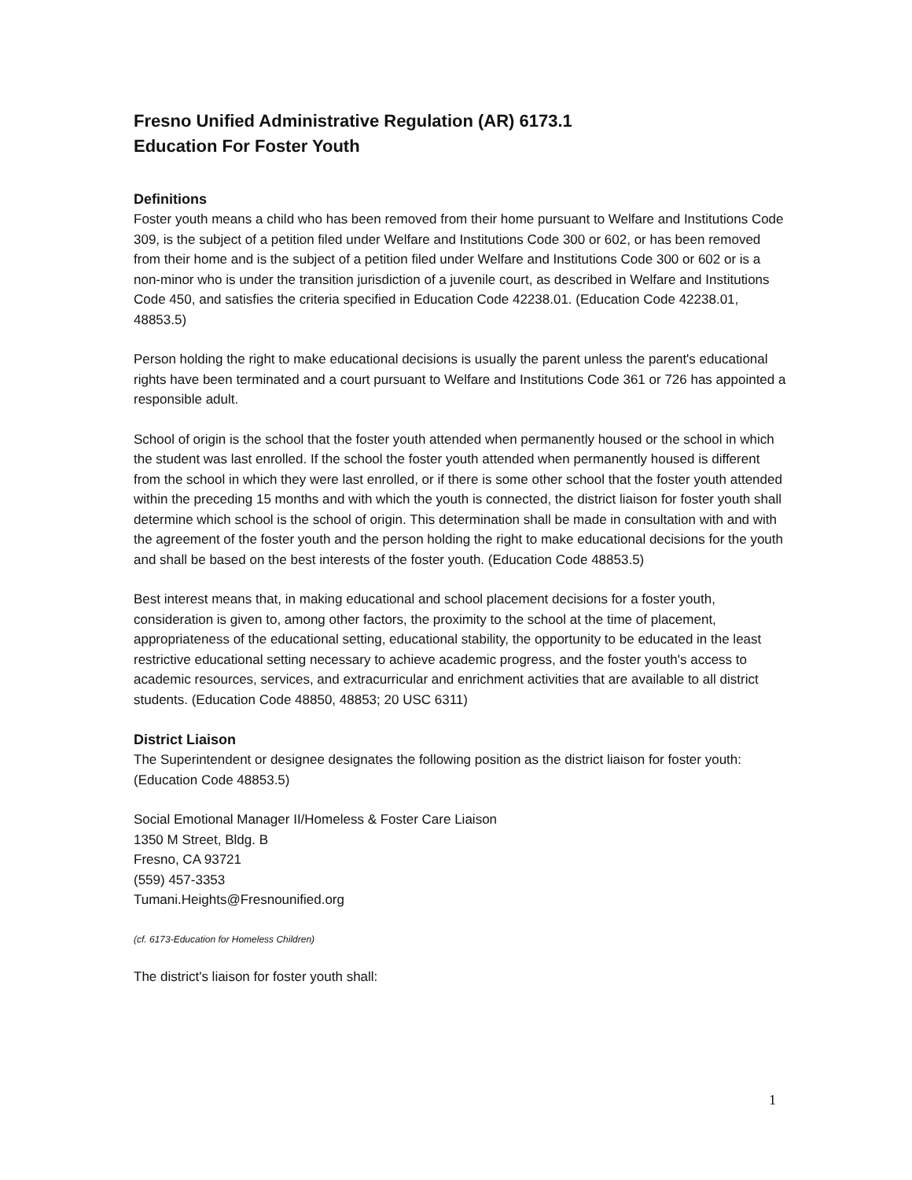Fresno Unified Administrative Regulation (AR) 6173.1
Education For Foster Youth
Definitions
Foster youth means a child who has been removed from their home pursuant to Welfare and Institutions Code 309, is the subject of a petition filed under Welfare and Institutions Code 300 or 602, or has been removed from their home and is the subject of a petition filed under Welfare and Institutions Code 300 or 602 or is a non-minor who is under the transition jurisdiction of a juvenile court, as described in Welfare and Institutions Code 450, and satisfies the criteria specified in Education Code 42238.01. (Education Code 42238.01, 48853.5)
Person holding the right to make educational decisions is usually the parent unless the parent's educational rights have been terminated and a court pursuant to Welfare and Institutions Code 361 or 726 has appointed a responsible adult.
School of origin is the school that the foster youth attended when permanently housed or the school in which the student was last enrolled. If the school the foster youth attended when permanently housed is different from the school in which they were last enrolled, or if there is some other school that the foster youth attended within the preceding 15 months and with which the youth is connected, the district liaison for foster youth shall determine which school is the school of origin. This determination shall be made in consultation with and with the agreement of the foster youth and the person holding the right to make educational decisions for the youth and shall be based on the best interests of the foster youth. (Education Code 48853.5)
Best interest means that, in making educational and school placement decisions for a foster youth, consideration is given to, among other factors, the proximity to the school at the time of placement, appropriateness of the educational setting, educational stability, the opportunity to be educated in the least restrictive educational setting necessary to achieve academic progress, and the foster youth's access to academic resources, services, and extracurricular and enrichment activities that are available to all district students. (Education Code 48850, 48853; 20 USC 6311)
District Liaison
The Superintendent or designee designates the following position as the district liaison for foster youth: (Education Code 48853.5)
Social Emotional Manager II/Homeless & Foster Care Liaison
1350 M Street, Bldg. B
Fresno, CA 93721
(559) 457-3353
Tumani.Heights@Fresnounified.org
(cf. 6173-Education for Homeless Children)
The district's liaison for foster youth shall:
1